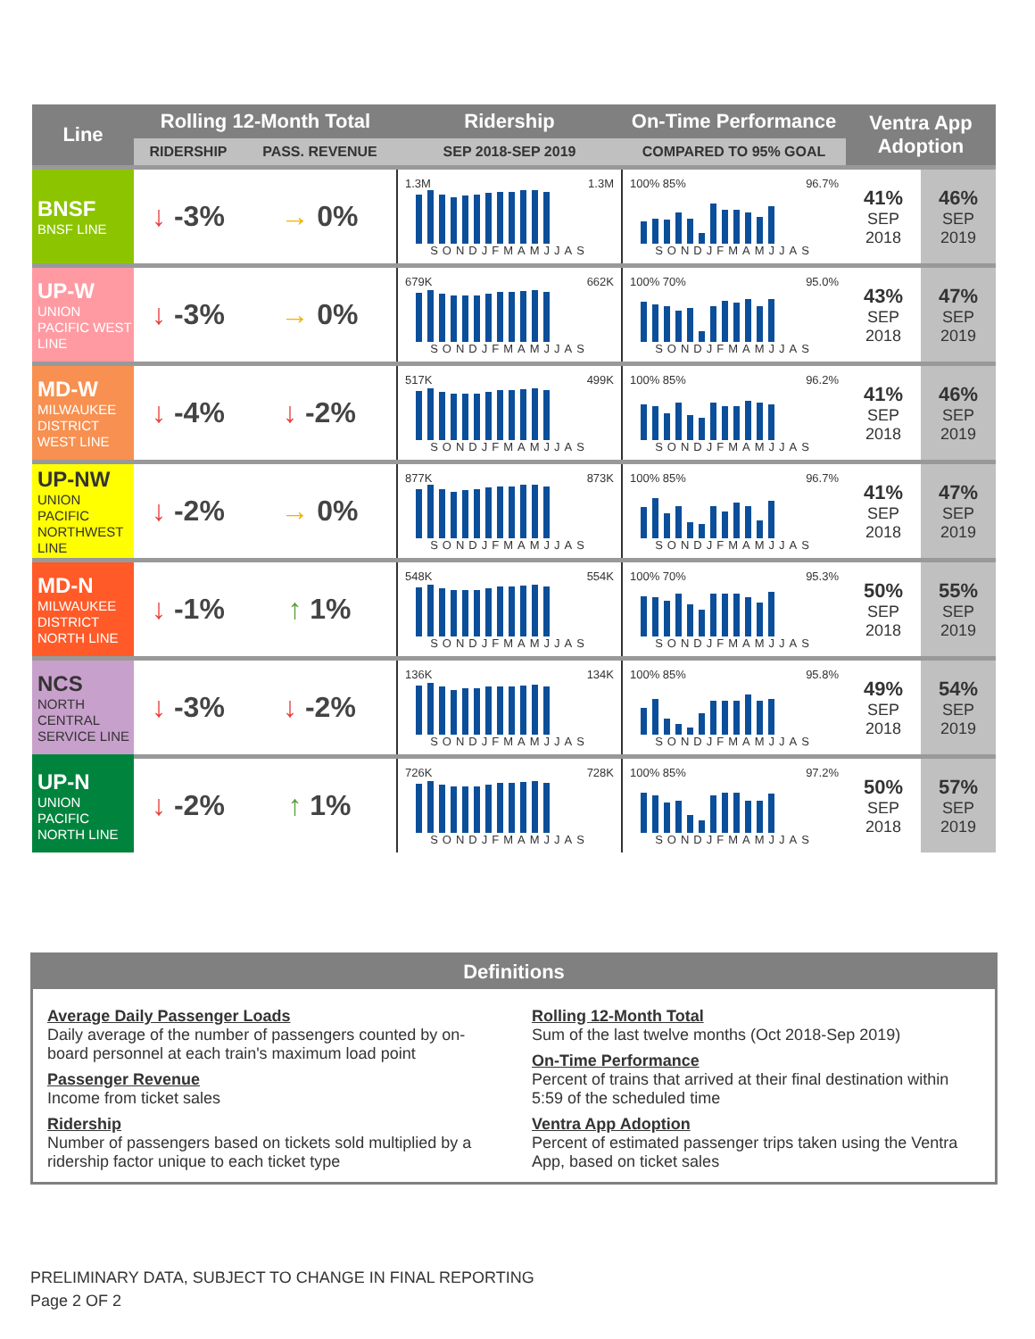| Line | Rolling 12-Month Total | | Ridership | On-Time Performance | Ventra App Adoption | |
| --- | --- | --- | --- | --- | --- | --- |
| | RIDERSHIP | PASS. REVENUE | SEP 2018-SEP 2019 | COMPARED TO 95% GOAL | | |
| BNSF BNSF LINE | ↓ -3% | → 0% | 1.3M 1.3M SONDJFMAMJJAS | 100% 85% 96.7% SONDJFMAMJJAS | 41% SEP 2018 | 46% SEP 2019 |
| UP-W UNION PACIFIC WEST LINE | ↓ -3% | → 0% | 679K 662K SONDJFMAMJJAS | 100% 70% 95.0% SONDJFMAMJJAS | 43% SEP 2018 | 47% SEP 2019 |
| MD-W MILWAUKEE DISTRICT WEST LINE | ↓ -4% | ↓ -2% | 517K 499K SONDJFMAMJJAS | 100% 85% 96.2% SONDJFMAMJJAS | 41% SEP 2018 | 46% SEP 2019 |
| UP-NW UNION PACIFIC NORTHWEST LINE | ↓ -2% | → 0% | 877K 873K SONDJFMAMJJAS | 100% 85% 96.7% SONDJFMAMJJAS | 41% SEP 2018 | 47% SEP 2019 |
| MD-N MILWAUKEE DISTRICT NORTH LINE | ↓ -1% | ↑ 1% | 548K 554K SONDJFMAMJJAS | 100% 70% 95.3% SONDJFMAMJJAS | 50% SEP 2018 | 55% SEP 2019 |
| NCS NORTH CENTRAL SERVICE LINE | ↓ -3% | ↓ -2% | 136K 134K SONDJFMAMJJAS | 100% 85% 95.8% SONDJFMAMJJAS | 49% SEP 2018 | 54% SEP 2019 |
| UP-N UNION PACIFIC NORTH LINE | ↓ -2% | ↑ 1% | 726K 728K SONDJFMAMJJAS | 100% 85% 97.2% SONDJFMAMJJAS | 50% SEP 2018 | 57% SEP 2019 |
Definitions
Average Daily Passenger Loads
Daily average of the number of passengers counted by on-board personnel at each train's maximum load point
Passenger Revenue
Income from ticket sales
Ridership
Number of passengers based on tickets sold multiplied by a ridership factor unique to each ticket type
Rolling 12-Month Total
Sum of the last twelve months (Oct 2018-Sep 2019)
On-Time Performance
Percent of trains that arrived at their final destination within 5:59 of the scheduled time
Ventra App Adoption
Percent of estimated passenger trips taken using the Ventra App, based on ticket sales
PRELIMINARY DATA, SUBJECT TO CHANGE IN FINAL REPORTING
Page 2 OF 2